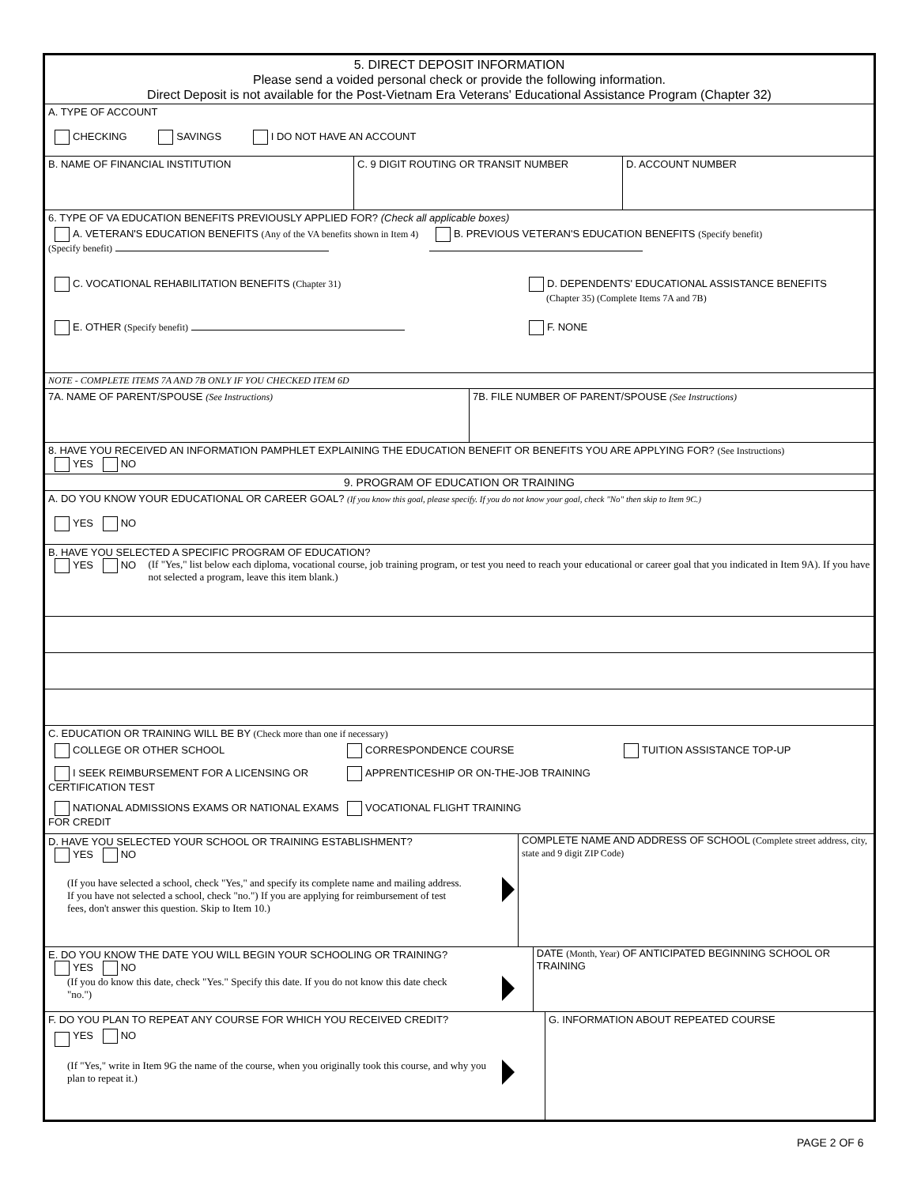5. DIRECT DEPOSIT INFORMATION
Please send a voided personal check or provide the following information.
Direct Deposit is not available for the Post-Vietnam Era Veterans' Educational Assistance Program (Chapter 32)
A. TYPE OF ACCOUNT
CHECKING SAVINGS I DO NOT HAVE AN ACCOUNT
B. NAME OF FINANCIAL INSTITUTION C. 9 DIGIT ROUTING OR TRANSIT NUMBER D. ACCOUNT NUMBER
6. TYPE OF VA EDUCATION BENEFITS PREVIOUSLY APPLIED FOR? (Check all applicable boxes)
A. VETERAN'S EDUCATION BENEFITS (Any of the VA benefits shown in Item 4) (Specify benefit)
B. PREVIOUS VETERAN'S EDUCATION BENEFITS (Specify benefit)
C. VOCATIONAL REHABILITATION BENEFITS (Chapter 31) D. DEPENDENTS' EDUCATIONAL ASSISTANCE BENEFITS
(Chapter 35) (Complete Items 7A and 7B)
E. OTHER (Specify benefit) F. NONE
NOTE - COMPLETE ITEMS 7A AND 7B ONLY IF YOU CHECKED ITEM 6D
7A. NAME OF PARENT/SPOUSE (See Instructions) 7B. FILE NUMBER OF PARENT/SPOUSE (See Instructions)
8. HAVE YOU RECEIVED AN INFORMATION PAMPHLET EXPLAINING THE EDUCATION BENEFIT OR BENEFITS YOU ARE APPLYING FOR? (See Instructions)
YES NO
9. PROGRAM OF EDUCATION OR TRAINING
A. DO YOU KNOW YOUR EDUCATIONAL OR CAREER GOAL? (If you know this goal, please specify. If you do not know your goal, check "No" then skip to Item 9C.)
YES NO
B. HAVE YOU SELECTED A SPECIFIC PROGRAM OF EDUCATION?
YES NO (If "Yes," list below each diploma, vocational course, job training program, or test you need to reach your educational or career goal that you indicated in Item 9A). If you have not selected a program, leave this item blank.)
C. EDUCATION OR TRAINING WILL BE BY (Check more than one if necessary)
COLLEGE OR OTHER SCHOOL CORRESPONDENCE COURSE TUITION ASSISTANCE TOP-UP
I SEEK REIMBURSEMENT FOR A LICENSING OR CERTIFICATION TEST
APPRENTICESHIP OR ON-THE-JOB TRAINING
NATIONAL ADMISSIONS EXAMS OR NATIONAL EXAMS FOR CREDIT
VOCATIONAL FLIGHT TRAINING
D. HAVE YOU SELECTED YOUR SCHOOL OR TRAINING ESTABLISHMENT?
YES NO
(If you have selected a school, check "Yes," and specify its complete name and mailing address. If you have not selected a school, check "no.") If you are applying for reimbursement of test fees, don't answer this question. Skip to Item 10.)
COMPLETE NAME AND ADDRESS OF SCHOOL (Complete street address, city, state and 9 digit ZIP Code)
E. DO YOU KNOW THE DATE YOU WILL BEGIN YOUR SCHOOLING OR TRAINING?
YES NO
(If you do know this date, check "Yes." Specify this date. If you do not know this date check "no.")
DATE (Month, Year) OF ANTICIPATED BEGINNING SCHOOL OR TRAINING
F. DO YOU PLAN TO REPEAT ANY COURSE FOR WHICH YOU RECEIVED CREDIT?
YES NO
(If "Yes," write in Item 9G the name of the course, when you originally took this course, and why you plan to repeat it.)
G. INFORMATION ABOUT REPEATED COURSE
PAGE 2 OF 6